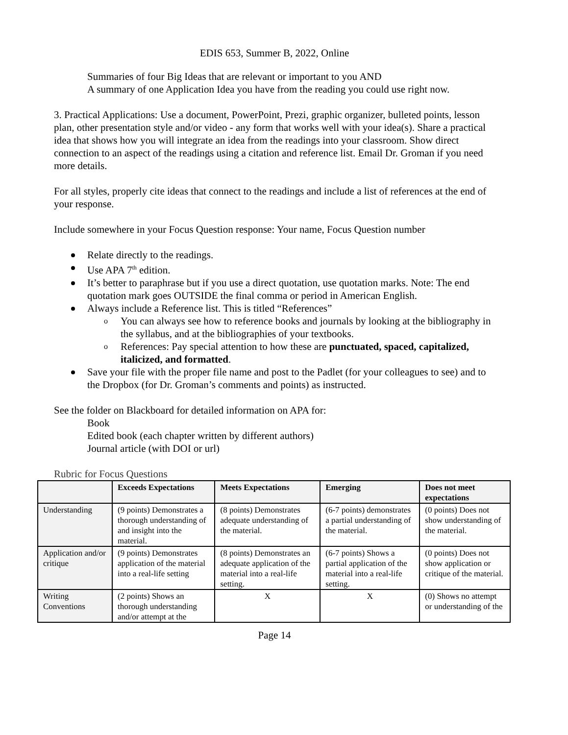EDIS 653, Summer B, 2022, Online
Summaries of four Big Ideas that are relevant or important to you AND
A summary of one Application Idea you have from the reading you could use right now.
3. Practical Applications: Use a document, PowerPoint, Prezi, graphic organizer, bulleted points, lesson plan, other presentation style and/or video - any form that works well with your idea(s). Share a practical idea that shows how you will integrate an idea from the readings into your classroom. Show direct connection to an aspect of the readings using a citation and reference list. Email Dr. Groman if you need more details.
For all styles, properly cite ideas that connect to the readings and include a list of references at the end of your response.
Include somewhere in your Focus Question response: Your name, Focus Question number
Relate directly to the readings.
Use APA 7<sup>th</sup> edition.
It’s better to paraphrase but if you use a direct quotation, use quotation marks. Note: The end quotation mark goes OUTSIDE the final comma or period in American English.
Always include a Reference list. This is titled “References”
You can always see how to reference books and journals by looking at the bibliography in the syllabus, and at the bibliographies of your textbooks.
References: Pay special attention to how these are punctuated, spaced, capitalized, italicized, and formatted.
Save your file with the proper file name and post to the Padlet (for your colleagues to see) and to the Dropbox (for Dr. Groman’s comments and points) as instructed.
See the folder on Blackboard for detailed information on APA for:
Book
Edited book (each chapter written by different authors)
Journal article (with DOI or url)
Rubric for Focus Questions
| | Exceeds Expectations | Meets Expectations | Emerging | Does not meet expectations |
| --- | --- | --- | --- | --- |
| Understanding | (9 points) Demonstrates a thorough understanding of and insight into the material. | (8 points) Demonstrates adequate understanding of the material. | (6-7 points) demonstrates a partial understanding of the material. | (0 points) Does not show understanding of the material. |
| Application and/or critique | (9 points) Demonstrates application of the material into a real-life setting | (8 points) Demonstrates an adequate application of the material into a real-life setting. | (6-7 points) Shows a partial application of the material into a real-life setting. | (0 points) Does not show application or critique of the material. |
| Writing Conventions | (2 points) Shows an thorough understanding and/or attempt at the | X | X | (0) Shows no attempt or understanding of the |
Page 14